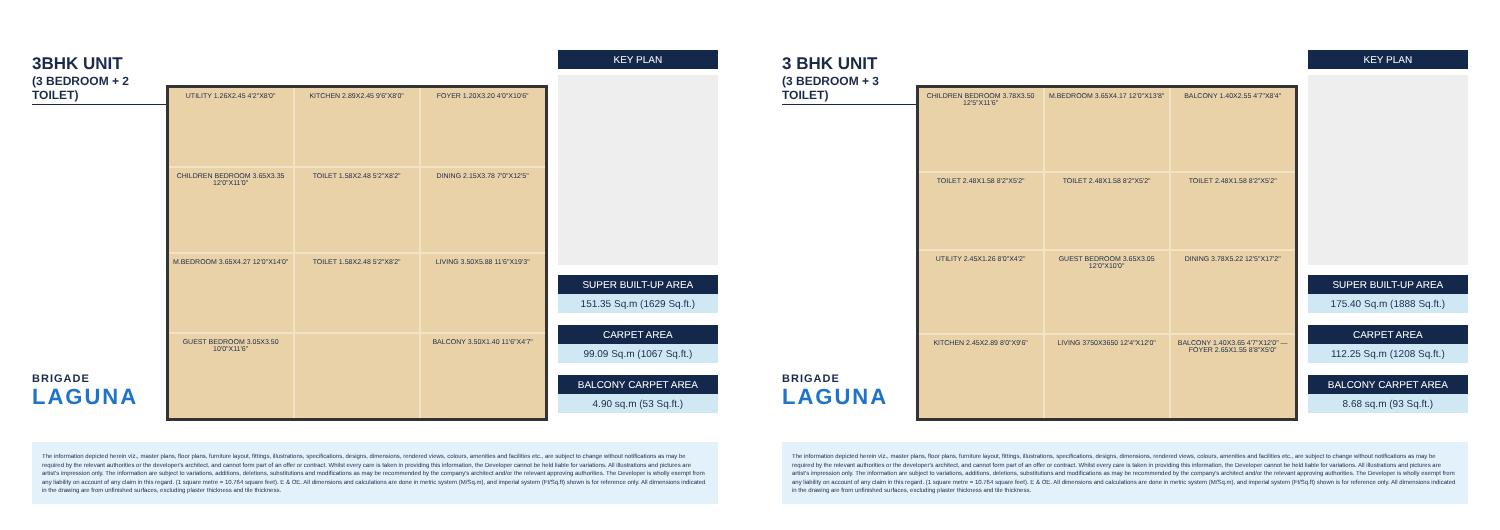3BHK UNIT
(3 BEDROOM + 2 TOILET)
BRIGADE
LAGUNA
UTILITY 1.26X2.45 4'2"X8'0"
KITCHEN 2.89X2.45 9'6"X8'0"
FOYER 1.20X3.20 4'0"X10'6"
CHILDREN BEDROOM 3.65X3.35 12'0"X11'0"
TOILET 1.58X2.48 5'2"X8'2"
DINING 2.15X3.78 7'0"X12'5"
M.BEDROOM 3.65X4.27 12'0"X14'0"
TOILET 1.58X2.48 5'2"X8'2"
LIVING 3.50X5.88 11'6"X19'3"
GUEST BEDROOM 3.05X3.50 10'0"X11'6"
BALCONY 3.50X1.40 11'6"X4'7"
KEY PLAN
SUPER BUILT-UP AREA
151.35 Sq.m (1629 Sq.ft.)
CARPET AREA
99.09 Sq.m (1067 Sq.ft.)
BALCONY CARPET AREA
4.90 sq.m (53 Sq.ft.)
The information depicted herein viz., master plans, floor plans, furniture layout, fittings, illustrations, specifications, designs, dimensions, rendered views, colours, amenities and facilities etc., are subject to change without notifications as may be required by the relevant authorities or the developer's architect, and cannot form part of an offer or contract. Whilst every care is taken in providing this information, the Developer cannot be held liable for variations. All illustrations and pictures are artist's impression only. The information are subject to variations, additions, deletions, substitutions and modifications as may be recommended by the company's architect and/or the relevant approving authorities. The Developer is wholly exempt from any liability on account of any claim in this regard. (1 square metre = 10.764 square feet). E & OE. All dimensions and calculations are done in metric system (M/Sq.m), and imperial system (Ft/Sq.ft) shown is for reference only. All dimensions indicated in the drawing are from unfinished surfaces, excluding plaster thickness and tile thickness.
3 BHK UNIT
(3 BEDROOM + 3 TOILET)
BRIGADE
LAGUNA
CHILDREN BEDROOM 3.78X3.50 12'5"X11'6"
M.BEDROOM 3.65X4.17 12'0"X13'8"
BALCONY 1.40X2.55 4'7"X8'4"
TOILET 2.48X1.58 8'2"X5'2"
TOILET 2.48X1.58 8'2"X5'2"
TOILET 2.48X1.58 8'2"X5'2"
UTILITY 2.45X1.26 8'0"X4'2"
GUEST BEDROOM 3.65X3.05 12'0"X10'0"
DINING 3.78X5.22 12'5"X17'2"
KITCHEN 2.45X2.89 8'0"X9'6"
LIVING 3750X3650 12'4"X12'0"
BALCONY 1.40X3.65 4'7"X12'0" — FOYER 2.65X1.55 8'8"X5'0"
KEY PLAN
SUPER BUILT-UP AREA
175.40 Sq.m (1888 Sq.ft.)
CARPET AREA
112.25 Sq.m (1208 Sq.ft.)
BALCONY CARPET AREA
8.68 sq.m (93 Sq.ft.)
The information depicted herein viz., master plans, floor plans, furniture layout, fittings, illustrations, specifications, designs, dimensions, rendered views, colours, amenities and facilities etc., are subject to change without notifications as may be required by the relevant authorities or the developer's architect, and cannot form part of an offer or contract. Whilst every care is taken in providing this information, the Developer cannot be held liable for variations. All illustrations and pictures are artist's impression only. The information are subject to variations, additions, deletions, substitutions and modifications as may be recommended by the company's architect and/or the relevant approving authorities. The Developer is wholly exempt from any liability on account of any claim in this regard. (1 square metre = 10.764 square feet). E & OE. All dimensions and calculations are done in metric system (M/Sq.m), and imperial system (Ft/Sq.ft) shown is for reference only. All dimensions indicated in the drawing are from unfinished surfaces, excluding plaster thickness and tile thickness.